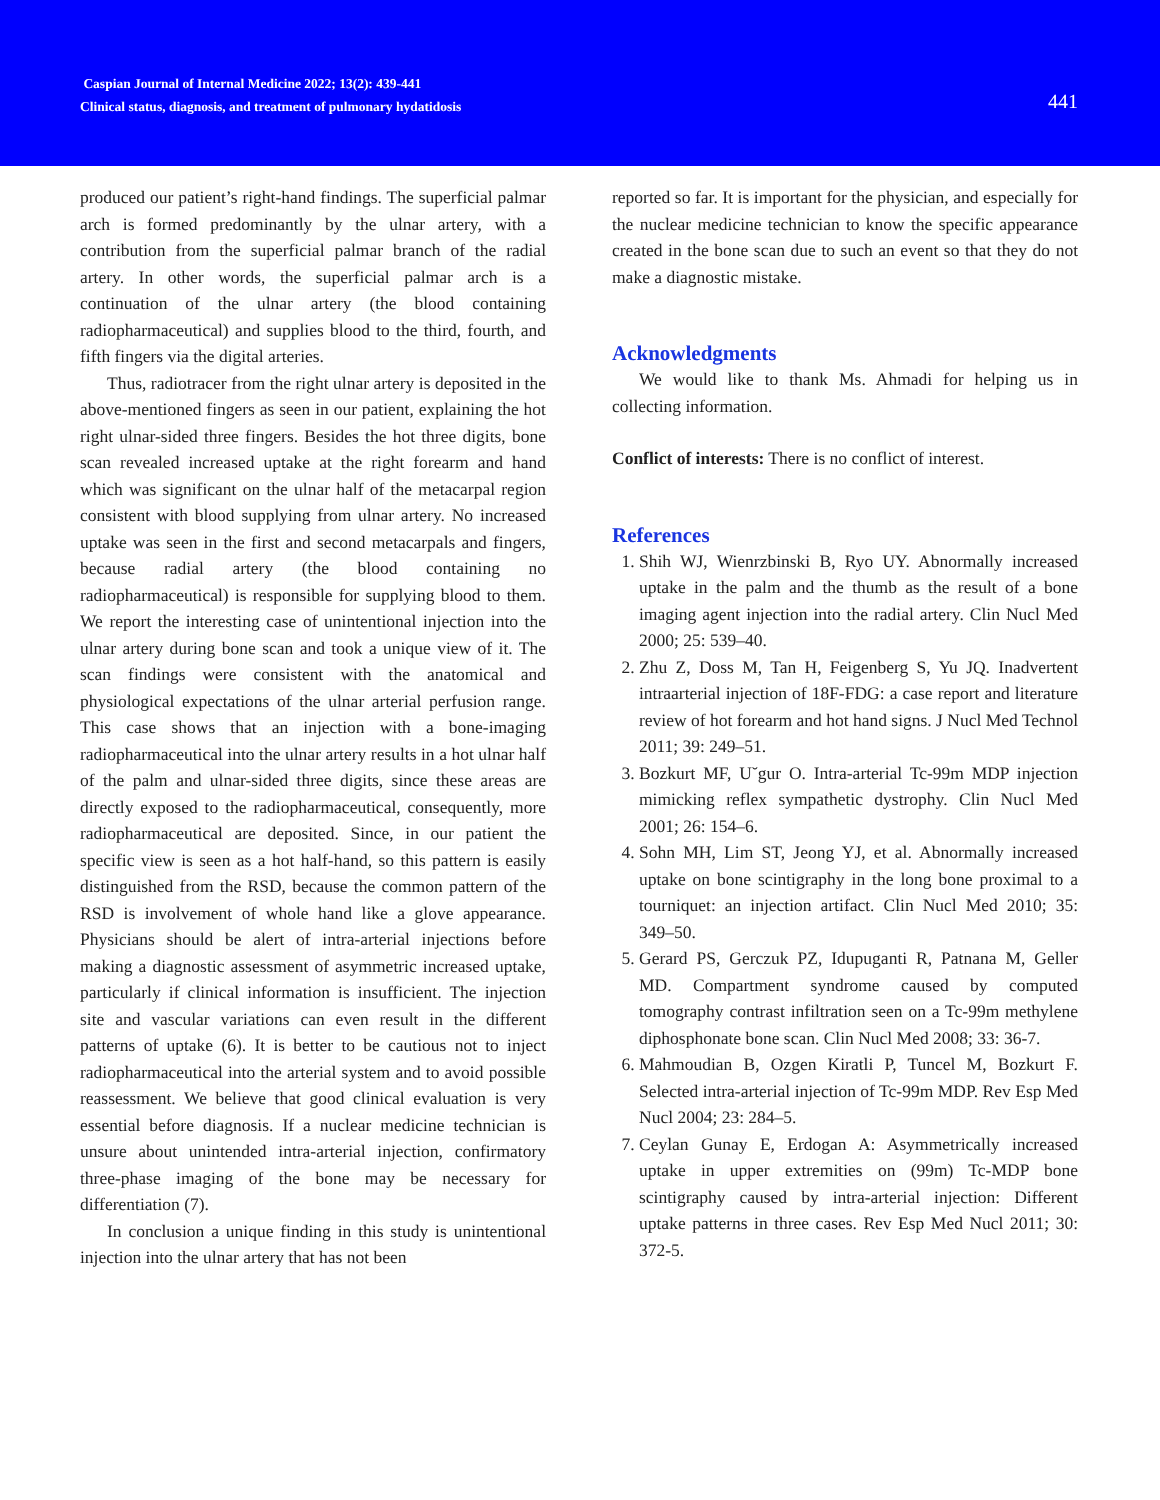Caspian Journal of Internal Medicine 2022; 13(2): 439-441
Clinical status, diagnosis, and treatment of pulmonary hydatidosis
441
produced our patient’s right-hand findings. The superficial palmar arch is formed predominantly by the ulnar artery, with a contribution from the superficial palmar branch of the radial artery. In other words, the superficial palmar arch is a continuation of the ulnar artery (the blood containing radiopharmaceutical) and supplies blood to the third, fourth, and fifth fingers via the digital arteries.
Thus, radiotracer from the right ulnar artery is deposited in the above-mentioned fingers as seen in our patient, explaining the hot right ulnar-sided three fingers. Besides the hot three digits, bone scan revealed increased uptake at the right forearm and hand which was significant on the ulnar half of the metacarpal region consistent with blood supplying from ulnar artery. No increased uptake was seen in the first and second metacarpals and fingers, because radial artery (the blood containing no radiopharmaceutical) is responsible for supplying blood to them. We report the interesting case of unintentional injection into the ulnar artery during bone scan and took a unique view of it. The scan findings were consistent with the anatomical and physiological expectations of the ulnar arterial perfusion range. This case shows that an injection with a bone-imaging radiopharmaceutical into the ulnar artery results in a hot ulnar half of the palm and ulnar-sided three digits, since these areas are directly exposed to the radiopharmaceutical, consequently, more radiopharmaceutical are deposited. Since, in our patient the specific view is seen as a hot half-hand, so this pattern is easily distinguished from the RSD, because the common pattern of the RSD is involvement of whole hand like a glove appearance. Physicians should be alert of intra-arterial injections before making a diagnostic assessment of asymmetric increased uptake, particularly if clinical information is insufficient. The injection site and vascular variations can even result in the different patterns of uptake (6). It is better to be cautious not to inject radiopharmaceutical into the arterial system and to avoid possible reassessment. We believe that good clinical evaluation is very essential before diagnosis. If a nuclear medicine technician is unsure about unintended intra-arterial injection, confirmatory three-phase imaging of the bone may be necessary for differentiation (7).
In conclusion a unique finding in this study is unintentional injection into the ulnar artery that has not been
reported so far. It is important for the physician, and especially for the nuclear medicine technician to know the specific appearance created in the bone scan due to such an event so that they do not make a diagnostic mistake.
Acknowledgments
We would like to thank Ms. Ahmadi for helping us in collecting information.
Conflict of interests: There is no conflict of interest.
References
1. Shih WJ, Wienrzbinski B, Ryo UY. Abnormally increased uptake in the palm and the thumb as the result of a bone imaging agent injection into the radial artery. Clin Nucl Med 2000; 25: 539–40.
2. Zhu Z, Doss M, Tan H, Feigenberg S, Yu JQ. Inadvertent intraarterial injection of 18F-FDG: a case report and literature review of hot forearm and hot hand signs. J Nucl Med Technol 2011; 39: 249–51.
3. Bozkurt MF, U˘gur O. Intra-arterial Tc-99m MDP injection mimicking reflex sympathetic dystrophy. Clin Nucl Med 2001; 26: 154–6.
4. Sohn MH, Lim ST, Jeong YJ, et al. Abnormally increased uptake on bone scintigraphy in the long bone proximal to a tourniquet: an injection artifact. Clin Nucl Med 2010; 35: 349–50.
5. Gerard PS, Gerczuk PZ, Idupuganti R, Patnana M, Geller MD. Compartment syndrome caused by computed tomography contrast infiltration seen on a Tc-99m methylene diphosphonate bone scan. Clin Nucl Med 2008; 33: 36-7.
6. Mahmoudian B, Ozgen Kiratli P, Tuncel M, Bozkurt F. Selected intra-arterial injection of Tc-99m MDP. Rev Esp Med Nucl 2004; 23: 284–5.
7. Ceylan Gunay E, Erdogan A: Asymmetrically increased uptake in upper extremities on (99m) Tc-MDP bone scintigraphy caused by intra-arterial injection: Different uptake patterns in three cases. Rev Esp Med Nucl 2011; 30: 372-5.